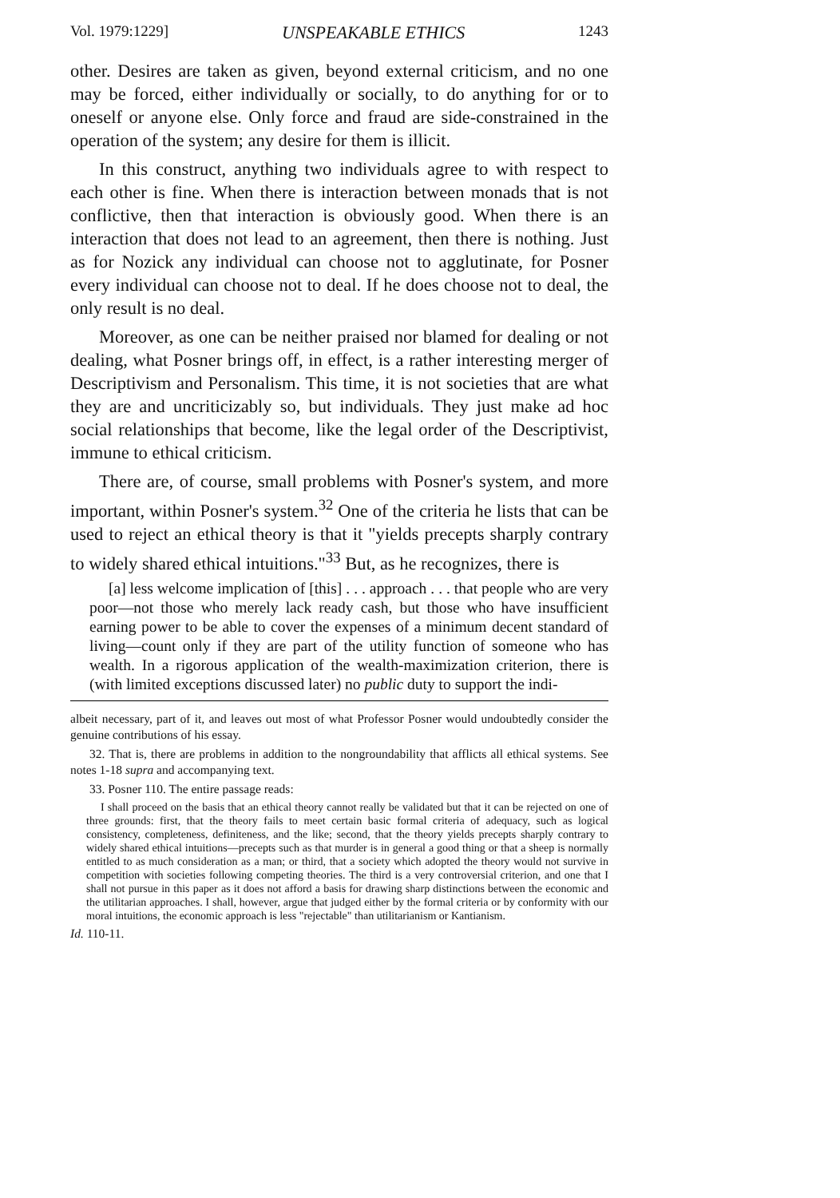Vol. 1979:1229] UNSPEAKABLE ETHICS 1243
other. Desires are taken as given, beyond external criticism, and no one may be forced, either individually or socially, to do anything for or to oneself or anyone else. Only force and fraud are side-constrained in the operation of the system; any desire for them is illicit.
In this construct, anything two individuals agree to with respect to each other is fine. When there is interaction between monads that is not conflictive, then that interaction is obviously good. When there is an interaction that does not lead to an agreement, then there is nothing. Just as for Nozick any individual can choose not to agglutinate, for Posner every individual can choose not to deal. If he does choose not to deal, the only result is no deal.
Moreover, as one can be neither praised nor blamed for dealing or not dealing, what Posner brings off, in effect, is a rather interesting merger of Descriptivism and Personalism. This time, it is not societies that are what they are and uncriticizably so, but individuals. They just make ad hoc social relationships that become, like the legal order of the Descriptivist, immune to ethical criticism.
There are, of course, small problems with Posner's system, and more important, within Posner's system.<sup>32</sup> One of the criteria he lists that can be used to reject an ethical theory is that it "yields precepts sharply contrary to widely shared ethical intuitions."<sup>33</sup> But, as he recognizes, there is
[a] less welcome implication of [this] . . . approach . . . that people who are very poor—not those who merely lack ready cash, but those who have insufficient earning power to be able to cover the expenses of a minimum decent standard of living—count only if they are part of the utility function of someone who has wealth. In a rigorous application of the wealth-maximization criterion, there is (with limited exceptions discussed later) no public duty to support the indi-
albeit necessary, part of it, and leaves out most of what Professor Posner would undoubtedly consider the genuine contributions of his essay.
32. That is, there are problems in addition to the nongroundability that afflicts all ethical systems. See notes 1-18 supra and accompanying text.
33. Posner 110. The entire passage reads:
I shall proceed on the basis that an ethical theory cannot really be validated but that it can be rejected on one of three grounds: first, that the theory fails to meet certain basic formal criteria of adequacy, such as logical consistency, completeness, definiteness, and the like; second, that the theory yields precepts sharply contrary to widely shared ethical intuitions—precepts such as that murder is in general a good thing or that a sheep is normally entitled to as much consideration as a man; or third, that a society which adopted the theory would not survive in competition with societies following competing theories. The third is a very controversial criterion, and one that I shall not pursue in this paper as it does not afford a basis for drawing sharp distinctions between the economic and the utilitarian approaches. I shall, however, argue that judged either by the formal criteria or by conformity with our moral intuitions, the economic approach is less "rejectable" than utilitarianism or Kantianism.
Id. 110-11.